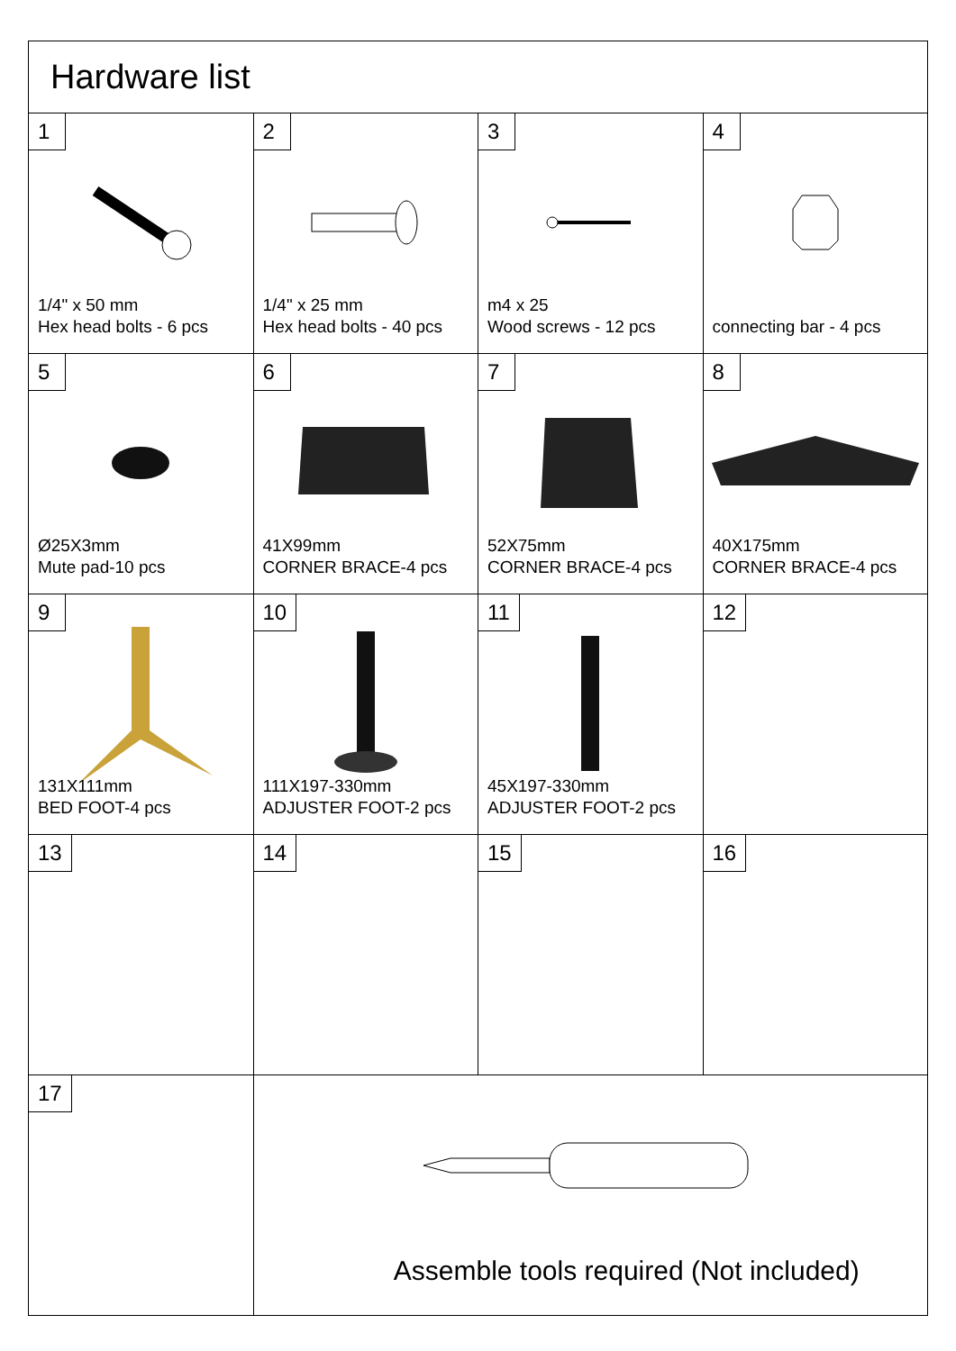| Hardware list | | | |
| --- | --- | --- | --- |
| 1 1/4" x 50 mm Hex head bolts - 6 pcs | 2 1/4" x 25 mm Hex head bolts - 40 pcs | 3 m4 x 25 Wood screws - 12 pcs | 4 connecting bar - 4 pcs |
| 5 Ø25X3mm Mute pad-10 pcs | 6 41X99mm CORNER BRACE-4 pcs | 7 52X75mm CORNER BRACE-4 pcs | 8 40X175mm CORNER BRACE-4 pcs |
| 9 131X111mm BED FOOT-4 pcs | 10 111X197-330mm ADJUSTER FOOT-2 pcs | 11 45X197-330mm ADJUSTER FOOT-2 pcs | 12 |
| 13 | 14 | 15 | 16 |
| 17 | Assemble tools required (Not included) | | |